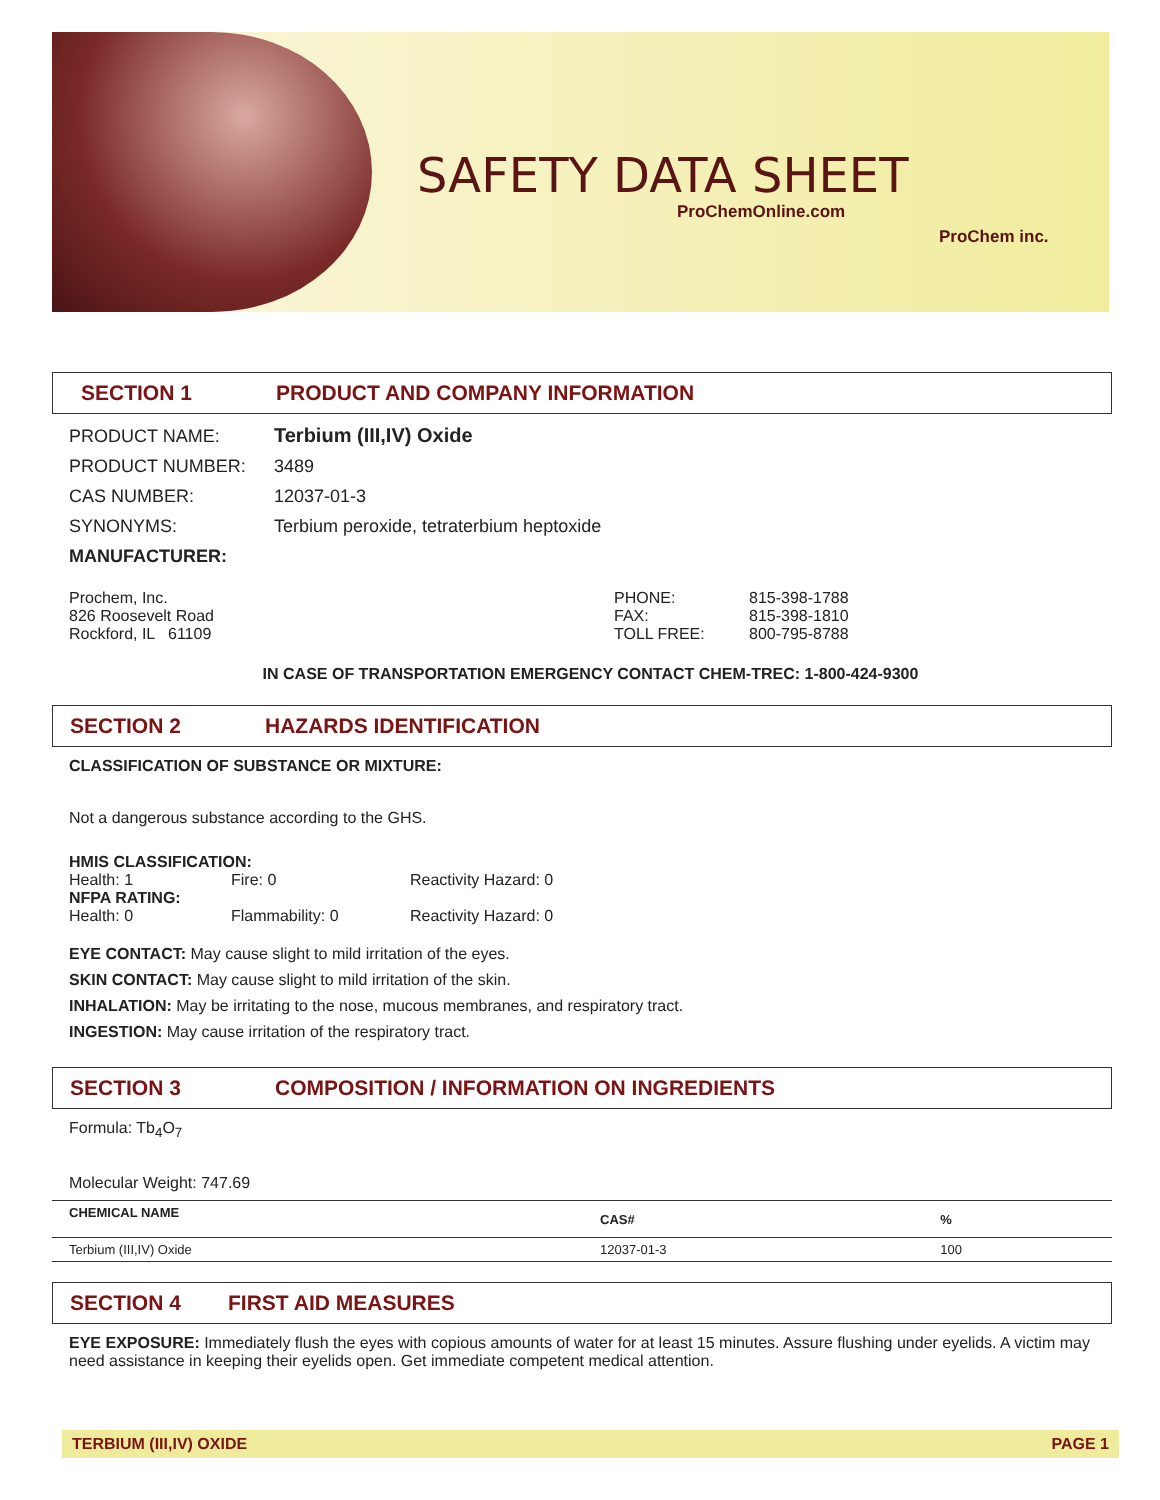SAFETY DATA SHEET
ProChemOnline.com
ProChem inc.
SECTION 1 PRODUCT AND COMPANY INFORMATION
PRODUCT NAME: Terbium (III,IV) Oxide
PRODUCT NUMBER: 3489
CAS NUMBER: 12037-01-3
SYNONYMS: Terbium peroxide, tetraterbium heptoxide
MANUFACTURER:
Prochem, Inc.
826 Roosevelt Road
Rockford, IL 61109
PHONE:
FAX:
TOLL FREE:
815-398-1788
815-398-1810
800-795-8788
IN CASE OF TRANSPORTATION EMERGENCY CONTACT CHEM-TREC: 1-800-424-9300
SECTION 2 HAZARDS IDENTIFICATION
CLASSIFICATION OF SUBSTANCE OR MIXTURE:
Not a dangerous substance according to the GHS.
HMIS CLASSIFICATION:
Health: 1 Fire: 0 Reactivity Hazard: 0
NFPA RATING:
Health: 0 Flammability: 0 Reactivity Hazard: 0
EYE CONTACT: May cause slight to mild irritation of the eyes.
SKIN CONTACT: May cause slight to mild irritation of the skin.
INHALATION: May be irritating to the nose, mucous membranes, and respiratory tract.
INGESTION: May cause irritation of the respiratory tract.
SECTION 3 COMPOSITION / INFORMATION ON INGREDIENTS
Formula: Tb<sub>4</sub>O<sub>7</sub>
Molecular Weight: 747.69
| CHEMICAL NAME | CAS# | % |
| --- | --- | --- |
| Terbium (III,IV) Oxide | 12037-01-3 | 100 |
SECTION 4 FIRST AID MEASURES
EYE EXPOSURE: Immediately flush the eyes with copious amounts of water for at least 15 minutes. Assure flushing under eyelids. A victim may need assistance in keeping their eyelids open. Get immediate competent medical attention.
TERBIUM (III,IV) OXIDE PAGE 1